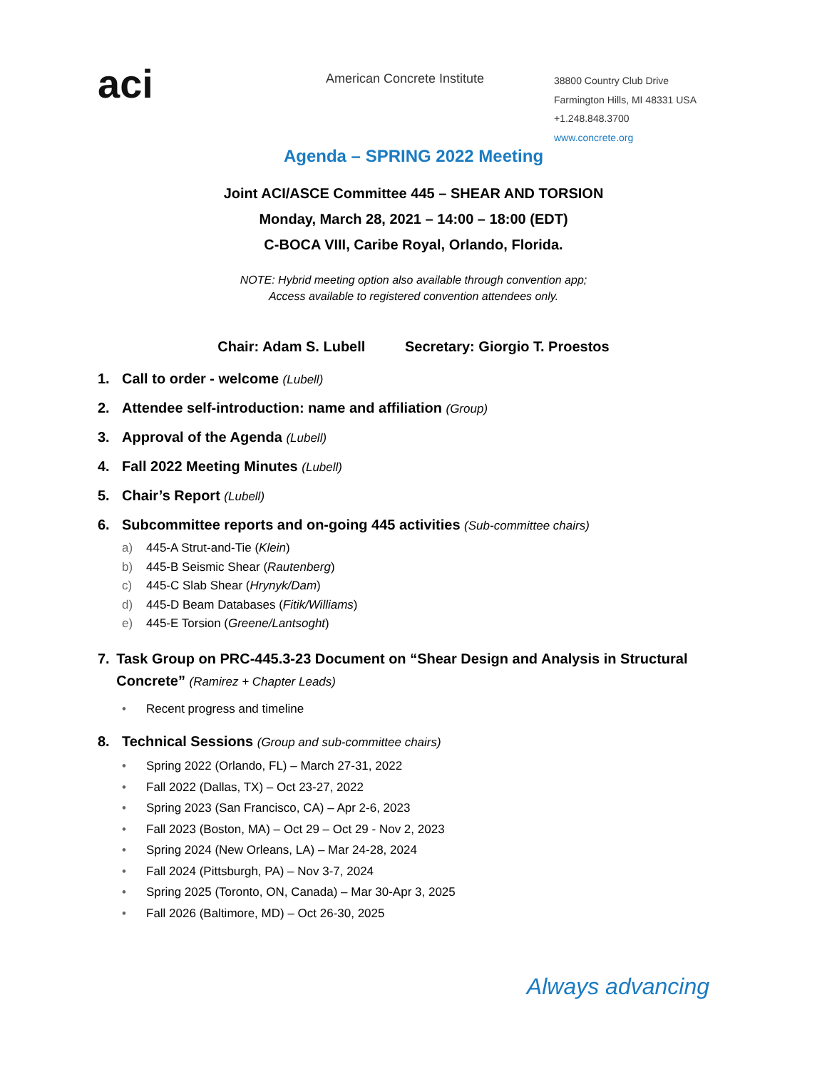aci
American Concrete Institute
38800 Country Club Drive
Farmington Hills, MI 48331 USA
+1.248.848.3700
www.concrete.org
Agenda – SPRING 2022 Meeting
Joint ACI/ASCE Committee 445 – SHEAR AND TORSION
Monday, March 28, 2021 – 14:00 – 18:00 (EDT)
C-BOCA VIII, Caribe Royal, Orlando, Florida.
NOTE: Hybrid meeting option also available through convention app;
Access available to registered convention attendees only.
Chair: Adam S. Lubell Secretary: Giorgio T. Proestos
1. Call to order - welcome (Lubell)
2. Attendee self-introduction: name and affiliation (Group)
3. Approval of the Agenda (Lubell)
4. Fall 2022 Meeting Minutes (Lubell)
5. Chair’s Report (Lubell)
6. Subcommittee reports and on-going 445 activities (Sub-committee chairs)
a) 445-A Strut-and-Tie (Klein)
b) 445-B Seismic Shear (Rautenberg)
c) 445-C Slab Shear (Hrynyk/Dam)
d) 445-D Beam Databases (Fitik/Williams)
e) 445-E Torsion (Greene/Lantsoght)
7. Task Group on PRC-445.3-23 Document on “Shear Design and Analysis in Structural Concrete” (Ramirez + Chapter Leads)
• Recent progress and timeline
8. Technical Sessions (Group and sub-committee chairs)
• Spring 2022 (Orlando, FL) – March 27-31, 2022
• Fall 2022 (Dallas, TX) – Oct 23-27, 2022
• Spring 2023 (San Francisco, CA) – Apr 2-6, 2023
• Fall 2023 (Boston, MA) – Oct 29 – Oct 29 - Nov 2, 2023
• Spring 2024 (New Orleans, LA) – Mar 24-28, 2024
• Fall 2024 (Pittsburgh, PA) – Nov 3-7, 2024
• Spring 2025 (Toronto, ON, Canada) – Mar 30-Apr 3, 2025
• Fall 2026 (Baltimore, MD) – Oct 26-30, 2025
Always advancing